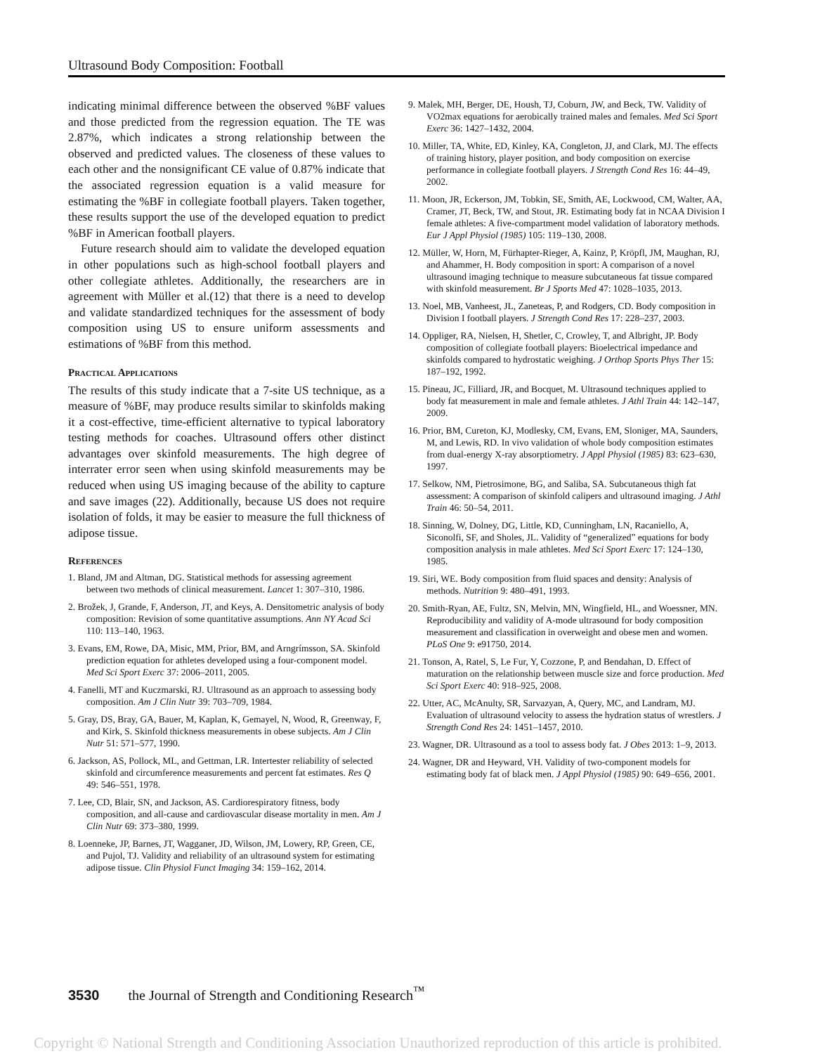Ultrasound Body Composition: Football
indicating minimal difference between the observed %BF values and those predicted from the regression equation. The TE was 2.87%, which indicates a strong relationship between the observed and predicted values. The closeness of these values to each other and the nonsignificant CE value of 0.87% indicate that the associated regression equation is a valid measure for estimating the %BF in collegiate football players. Taken together, these results support the use of the developed equation to predict %BF in American football players.
Future research should aim to validate the developed equation in other populations such as high-school football players and other collegiate athletes. Additionally, the researchers are in agreement with Müller et al.(12) that there is a need to develop and validate standardized techniques for the assessment of body composition using US to ensure uniform assessments and estimations of %BF from this method.
Practical Applications
The results of this study indicate that a 7-site US technique, as a measure of %BF, may produce results similar to skinfolds making it a cost-effective, time-efficient alternative to typical laboratory testing methods for coaches. Ultrasound offers other distinct advantages over skinfold measurements. The high degree of interrater error seen when using skinfold measurements may be reduced when using US imaging because of the ability to capture and save images (22). Additionally, because US does not require isolation of folds, it may be easier to measure the full thickness of adipose tissue.
References
1. Bland, JM and Altman, DG. Statistical methods for assessing agreement between two methods of clinical measurement. Lancet 1: 307–310, 1986.
2. Brožek, J, Grande, F, Anderson, JT, and Keys, A. Densitometric analysis of body composition: Revision of some quantitative assumptions. Ann NY Acad Sci 110: 113–140, 1963.
3. Evans, EM, Rowe, DA, Misic, MM, Prior, BM, and Arngrímsson, SA. Skinfold prediction equation for athletes developed using a four-component model. Med Sci Sport Exerc 37: 2006–2011, 2005.
4. Fanelli, MT and Kuczmarski, RJ. Ultrasound as an approach to assessing body composition. Am J Clin Nutr 39: 703–709, 1984.
5. Gray, DS, Bray, GA, Bauer, M, Kaplan, K, Gemayel, N, Wood, R, Greenway, F, and Kirk, S. Skinfold thickness measurements in obese subjects. Am J Clin Nutr 51: 571–577, 1990.
6. Jackson, AS, Pollock, ML, and Gettman, LR. Intertester reliability of selected skinfold and circumference measurements and percent fat estimates. Res Q 49: 546–551, 1978.
7. Lee, CD, Blair, SN, and Jackson, AS. Cardiorespiratory fitness, body composition, and all-cause and cardiovascular disease mortality in men. Am J Clin Nutr 69: 373–380, 1999.
8. Loenneke, JP, Barnes, JT, Wagganer, JD, Wilson, JM, Lowery, RP, Green, CE, and Pujol, TJ. Validity and reliability of an ultrasound system for estimating adipose tissue. Clin Physiol Funct Imaging 34: 159–162, 2014.
9. Malek, MH, Berger, DE, Housh, TJ, Coburn, JW, and Beck, TW. Validity of VO2max equations for aerobically trained males and females. Med Sci Sport Exerc 36: 1427–1432, 2004.
10. Miller, TA, White, ED, Kinley, KA, Congleton, JJ, and Clark, MJ. The effects of training history, player position, and body composition on exercise performance in collegiate football players. J Strength Cond Res 16: 44–49, 2002.
11. Moon, JR, Eckerson, JM, Tobkin, SE, Smith, AE, Lockwood, CM, Walter, AA, Cramer, JT, Beck, TW, and Stout, JR. Estimating body fat in NCAA Division I female athletes: A five-compartment model validation of laboratory methods. Eur J Appl Physiol (1985) 105: 119–130, 2008.
12. Müller, W, Horn, M, Fürhapter-Rieger, A, Kainz, P, Kröpfl, JM, Maughan, RJ, and Ahammer, H. Body composition in sport: A comparison of a novel ultrasound imaging technique to measure subcutaneous fat tissue compared with skinfold measurement. Br J Sports Med 47: 1028–1035, 2013.
13. Noel, MB, Vanheest, JL, Zaneteas, P, and Rodgers, CD. Body composition in Division I football players. J Strength Cond Res 17: 228–237, 2003.
14. Oppliger, RA, Nielsen, H, Shetler, C, Crowley, T, and Albright, JP. Body composition of collegiate football players: Bioelectrical impedance and skinfolds compared to hydrostatic weighing. J Orthop Sports Phys Ther 15: 187–192, 1992.
15. Pineau, JC, Filliard, JR, and Bocquet, M. Ultrasound techniques applied to body fat measurement in male and female athletes. J Athl Train 44: 142–147, 2009.
16. Prior, BM, Cureton, KJ, Modlesky, CM, Evans, EM, Sloniger, MA, Saunders, M, and Lewis, RD. In vivo validation of whole body composition estimates from dual-energy X-ray absorptiometry. J Appl Physiol (1985) 83: 623–630, 1997.
17. Selkow, NM, Pietrosimone, BG, and Saliba, SA. Subcutaneous thigh fat assessment: A comparison of skinfold calipers and ultrasound imaging. J Athl Train 46: 50–54, 2011.
18. Sinning, W, Dolney, DG, Little, KD, Cunningham, LN, Racaniello, A, Siconolfi, SF, and Sholes, JL. Validity of “generalized” equations for body composition analysis in male athletes. Med Sci Sport Exerc 17: 124–130, 1985.
19. Siri, WE. Body composition from fluid spaces and density: Analysis of methods. Nutrition 9: 480–491, 1993.
20. Smith-Ryan, AE, Fultz, SN, Melvin, MN, Wingfield, HL, and Woessner, MN. Reproducibility and validity of A-mode ultrasound for body composition measurement and classification in overweight and obese men and women. PLoS One 9: e91750, 2014.
21. Tonson, A, Ratel, S, Le Fur, Y, Cozzone, P, and Bendahan, D. Effect of maturation on the relationship between muscle size and force production. Med Sci Sport Exerc 40: 918–925, 2008.
22. Utter, AC, McAnulty, SR, Sarvazyan, A, Query, MC, and Landram, MJ. Evaluation of ultrasound velocity to assess the hydration status of wrestlers. J Strength Cond Res 24: 1451–1457, 2010.
23. Wagner, DR. Ultrasound as a tool to assess body fat. J Obes 2013: 1–9, 2013.
24. Wagner, DR and Heyward, VH. Validity of two-component models for estimating body fat of black men. J Appl Physiol (1985) 90: 649–656, 2001.
3530 the Journal of Strength and Conditioning Research<sup>™</sup>
Copyright © National Strength and Conditioning Association Unauthorized reproduction of this article is prohibited.